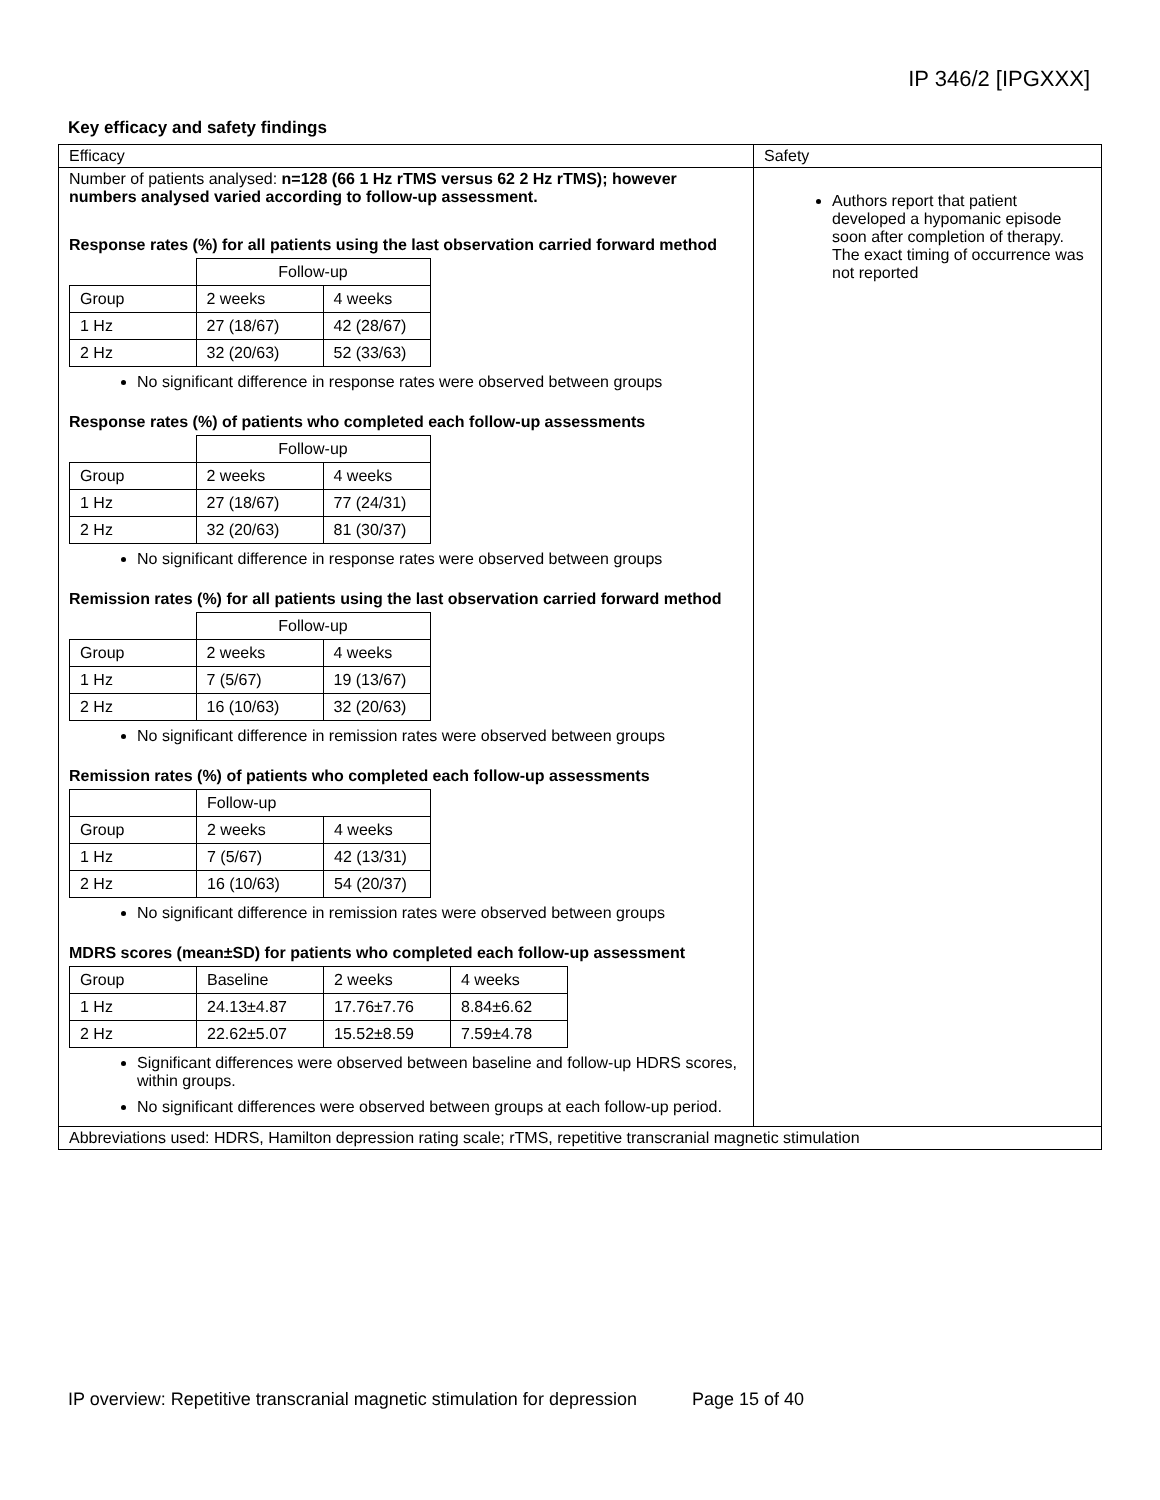IP 346/2 [IPGXXX]
Key efficacy and safety findings
| Efficacy | Safety |
| Number of patients analysed: n=128 (66 1 Hz rTMS versus 62 2 Hz rTMS); however numbers analysed varied according to follow-up assessment. Response rates (%) for all patients using the last observation carried forward method / / Follow-up / / / Group / 2 weeks / 4 weeks / / 1 Hz / 27 (18/67) / 42 (28/67) / / 2 Hz / 32 (20/63) / 52 (33/63) / No significant difference in response rates were observed between groups Response rates (%) of patients who completed each follow-up assessments / / Follow-up / / / Group / 2 weeks / 4 weeks / / 1 Hz / 27 (18/67) / 77 (24/31) / / 2 Hz / 32 (20/63) / 81 (30/37) / No significant difference in response rates were observed between groups Remission rates (%) for all patients using the last observation carried forward method / / Follow-up / / / Group / 2 weeks / 4 weeks / / 1 Hz / 7 (5/67) / 19 (13/67) / / 2 Hz / 16 (10/63) / 32 (20/63) / No significant difference in remission rates were observed between groups Remission rates (%) of patients who completed each follow-up assessments / / Follow-up / / / Group / 2 weeks / 4 weeks / / 1 Hz / 7 (5/67) / 42 (13/31) / / 2 Hz / 16 (10/63) / 54 (20/37) / No significant difference in remission rates were observed between groups MDRS scores (mean±SD) for patients who completed each follow-up assessment / Group / Baseline / 2 weeks / 4 weeks / / 1 Hz / 24.13±4.87 / 17.76±7.76 / 8.84±6.62 / / 2 Hz / 22.62±5.07 / 15.52±8.59 / 7.59±4.78 / Significant differences were observed between baseline and follow-up HDRS scores, within groups. No significant differences were observed between groups at each follow-up period. | Authors report that patient developed a hypomanic episode soon after completion of therapy. The exact timing of occurrence was not reported |
| Abbreviations used: HDRS, Hamilton depression rating scale; rTMS, repetitive transcranial magnetic stimulation | |
IP overview: Repetitive transcranial magnetic stimulation for depression Page 15 of 40